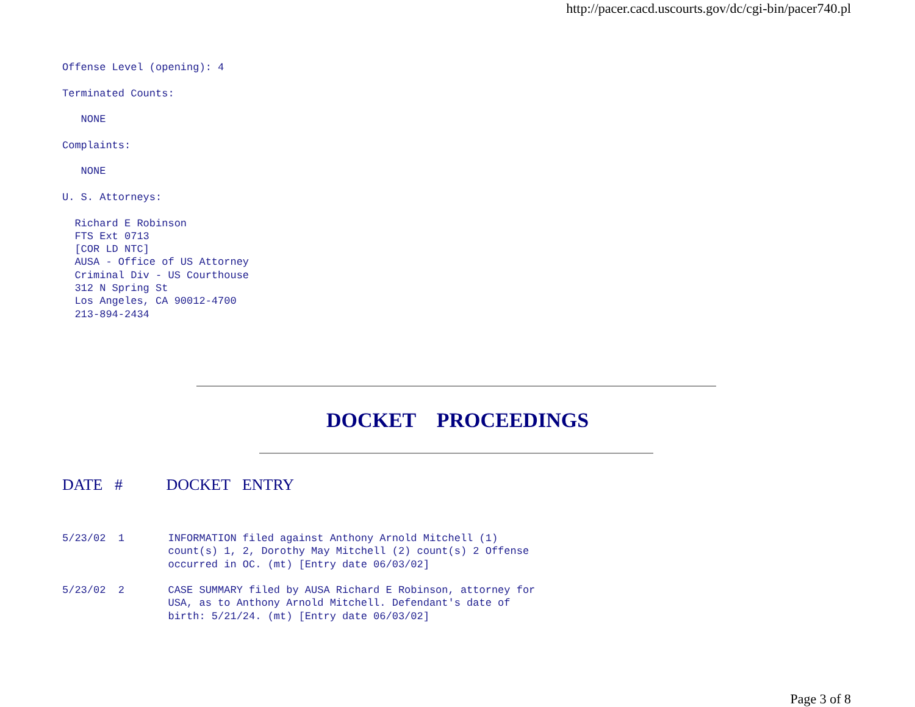http://pacer.cacd.uscourts.gov/dc/cgi-bin/pacer740.pl
Offense Level (opening): 4

Terminated Counts:

   NONE

Complaints:

   NONE

U. S. Attorneys:

  Richard E Robinson
  FTS Ext 0713
  [COR LD NTC]
  AUSA - Office of US Attorney
  Criminal Div - US Courthouse
  312 N Spring St
  Los Angeles, CA 90012-4700
  213-894-2434
DOCKET PROCEEDINGS
DATE # DOCKET ENTRY
5/23/02  1       INFORMATION filed against Anthony Arnold Mitchell (1)
                 count(s) 1, 2, Dorothy May Mitchell (2) count(s) 2 Offense
                 occurred in OC. (mt) [Entry date 06/03/02]

5/23/02  2       CASE SUMMARY filed by AUSA Richard E Robinson, attorney for
                 USA, as to Anthony Arnold Mitchell. Defendant's date of
                 birth: 5/21/24. (mt) [Entry date 06/03/02]
Page 3 of 8